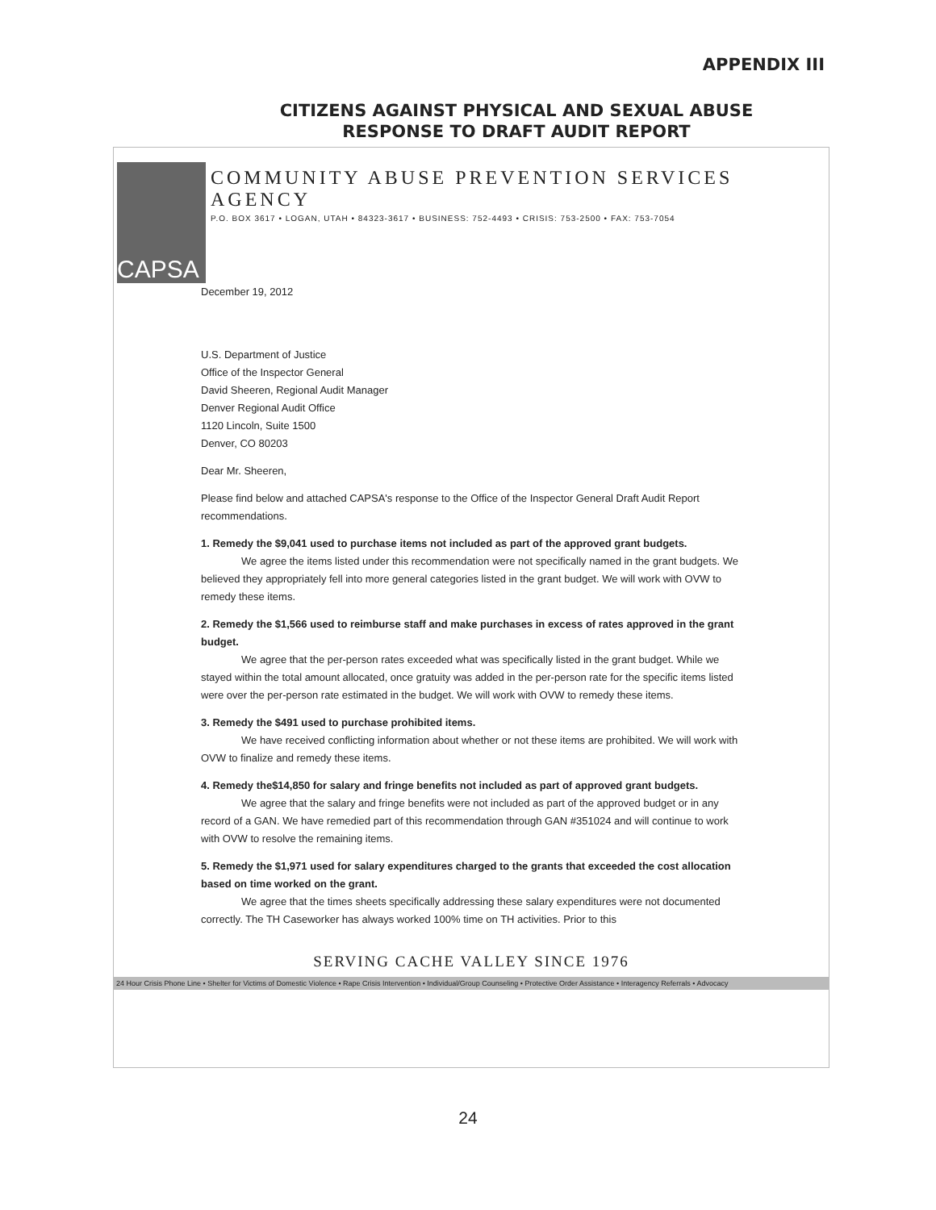APPENDIX III
CITIZENS AGAINST PHYSICAL AND SEXUAL ABUSE
RESPONSE TO DRAFT AUDIT REPORT
CAPSA
COMMUNITY ABUSE PREVENTION SERVICES AGENCY
P.O. BOX 3617 • LOGAN, UTAH • 84323-3617 • BUSINESS: 752-4493 • CRISIS: 753-2500 • FAX: 753-7054
December 19, 2012
U.S. Department of Justice
Office of the Inspector General
David Sheeren, Regional Audit Manager
Denver Regional Audit Office
1120 Lincoln, Suite 1500
Denver, CO 80203
Dear Mr. Sheeren,
Please find below and attached CAPSA's response to the Office of the Inspector General Draft Audit Report recommendations.
1. Remedy the $9,041 used to purchase items not included as part of the approved grant budgets.
We agree the items listed under this recommendation were not specifically named in the grant budgets. We believed they appropriately fell into more general categories listed in the grant budget. We will work with OVW to remedy these items.
2. Remedy the $1,566 used to reimburse staff and make purchases in excess of rates approved in the grant budget.
We agree that the per-person rates exceeded what was specifically listed in the grant budget. While we stayed within the total amount allocated, once gratuity was added in the per-person rate for the specific items listed were over the per-person rate estimated in the budget. We will work with OVW to remedy these items.
3. Remedy the $491 used to purchase prohibited items.
We have received conflicting information about whether or not these items are prohibited. We will work with OVW to finalize and remedy these items.
4. Remedy the$14,850 for salary and fringe benefits not included as part of approved grant budgets.
We agree that the salary and fringe benefits were not included as part of the approved budget or in any record of a GAN. We have remedied part of this recommendation through GAN #351024 and will continue to work with OVW to resolve the remaining items.
5. Remedy the $1,971 used for salary expenditures charged to the grants that exceeded the cost allocation based on time worked on the grant.
We agree that the times sheets specifically addressing these salary expenditures were not documented correctly. The TH Caseworker has always worked 100% time on TH activities. Prior to this
SERVING CACHE VALLEY SINCE 1976
24 Hour Crisis Phone Line • Shelter for Victims of Domestic Violence • Rape Crisis Intervention • Individual/Group Counseling • Protective Order Assistance • Interagency Referrals • Advocacy
24